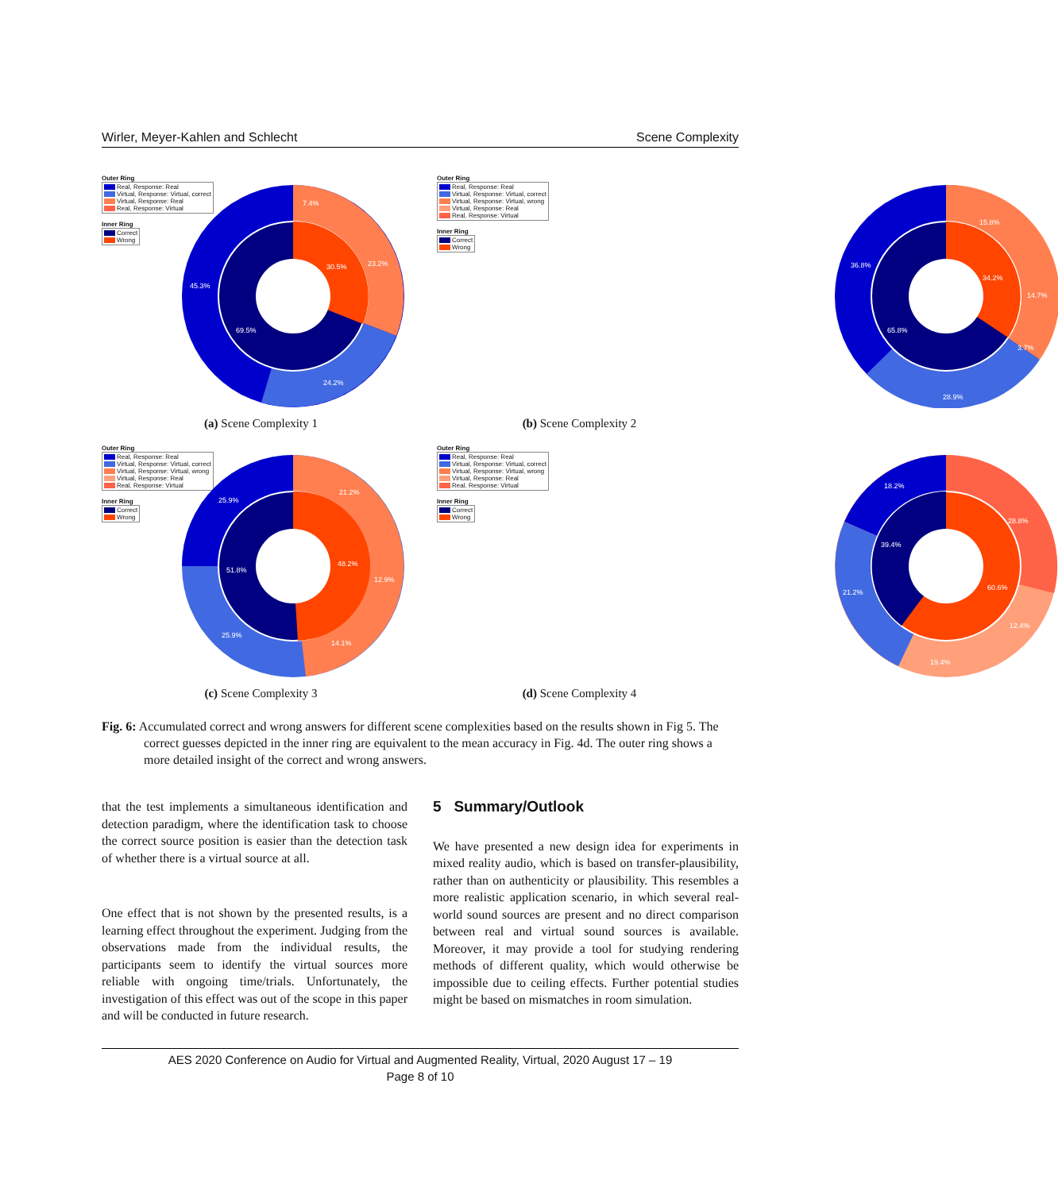Wirler, Meyer-Kahlen and Schlecht Scene Complexity
Outer Ring
Real, Response: Real
Virtual, Response: Virtual, correct
Virtual, Response: Real
Real, Response: Virtual
Inner Ring
Correct
Wrong
45.3%
7.4%
23.2%
24.2%
30.5%
69.5%
(a) Scene Complexity 1
Outer Ring
Real, Response: Real
Virtual, Response: Virtual, correct
Virtual, Response: Virtual, wrong
Virtual, Response: Real
Real, Response: Virtual
Inner Ring
Correct
Wrong
36.8%
15.8%
14.7%
3.7%
28.9%
34.2%
65.8%
(b) Scene Complexity 2
Outer Ring
Real, Response: Real
Virtual, Response: Virtual, correct
Virtual, Response: Virtual, wrong
Virtual, Response: Real
Real, Response: Virtual
Inner Ring
Correct
Wrong
25.9%
21.2%
12.9%
14.1%
25.9%
48.2%
51.8%
(c) Scene Complexity 3
Outer Ring
Real, Response: Real
Virtual, Response: Virtual, correct
Virtual, Response: Virtual, wrong
Virtual, Response: Real
Real, Response: Virtual
Inner Ring
Correct
Wrong
18.2%
28.8%
12.4%
19.4%
21.2%
39.4%
60.6%
(d) Scene Complexity 4
Fig. 6: Accumulated correct and wrong answers for different scene complexities based on the results shown in Fig 5. The correct guesses depicted in the inner ring are equivalent to the mean accuracy in Fig. 4d. The outer ring shows a more detailed insight of the correct and wrong answers.
that the test implements a simultaneous identification and detection paradigm, where the identification task to choose the correct source position is easier than the detection task of whether there is a virtual source at all.
One effect that is not shown by the presented results, is a learning effect throughout the experiment. Judging from the observations made from the individual results, the participants seem to identify the virtual sources more reliable with ongoing time/trials. Unfortunately, the investigation of this effect was out of the scope in this paper and will be conducted in future research.
5 Summary/Outlook
We have presented a new design idea for experiments in mixed reality audio, which is based on transfer-plausibility, rather than on authenticity or plausibility. This resembles a more realistic application scenario, in which several real-world sound sources are present and no direct comparison between real and virtual sound sources is available. Moreover, it may provide a tool for studying rendering methods of different quality, which would otherwise be impossible due to ceiling effects. Further potential studies might be based on mismatches in room simulation.
AES 2020 Conference on Audio for Virtual and Augmented Reality, Virtual, 2020 August 17 – 19
Page 8 of 10